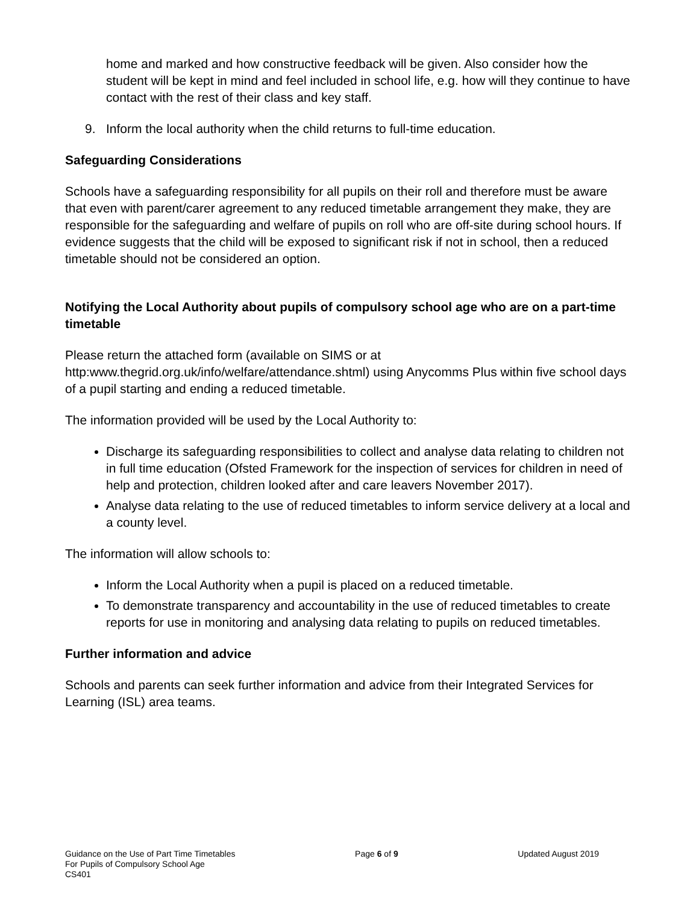home and marked and how constructive feedback will be given. Also consider how the student will be kept in mind and feel included in school life, e.g. how will they continue to have contact with the rest of their class and key staff.
9. Inform the local authority when the child returns to full-time education.
Safeguarding Considerations
Schools have a safeguarding responsibility for all pupils on their roll and therefore must be aware that even with parent/carer agreement to any reduced timetable arrangement they make, they are responsible for the safeguarding and welfare of pupils on roll who are off-site during school hours. If evidence suggests that the child will be exposed to significant risk if not in school, then a reduced timetable should not be considered an option.
Notifying the Local Authority about pupils of compulsory school age who are on a part-time timetable
Please return the attached form (available on SIMS or at http:www.thegrid.org.uk/info/welfare/attendance.shtml) using Anycomms Plus within five school days of a pupil starting and ending a reduced timetable.
The information provided will be used by the Local Authority to:
Discharge its safeguarding responsibilities to collect and analyse data relating to children not in full time education (Ofsted Framework for the inspection of services for children in need of help and protection, children looked after and care leavers November 2017).
Analyse data relating to the use of reduced timetables to inform service delivery at a local and a county level.
The information will allow schools to:
Inform the Local Authority when a pupil is placed on a reduced timetable.
To demonstrate transparency and accountability in the use of reduced timetables to create reports for use in monitoring and analysing data relating to pupils on reduced timetables.
Further information and advice
Schools and parents can seek further information and advice from their Integrated Services for Learning (ISL) area teams.
Guidance on the Use of Part Time Timetables
For Pupils of Compulsory School Age
CS401
Page 6 of 9 Updated August 2019